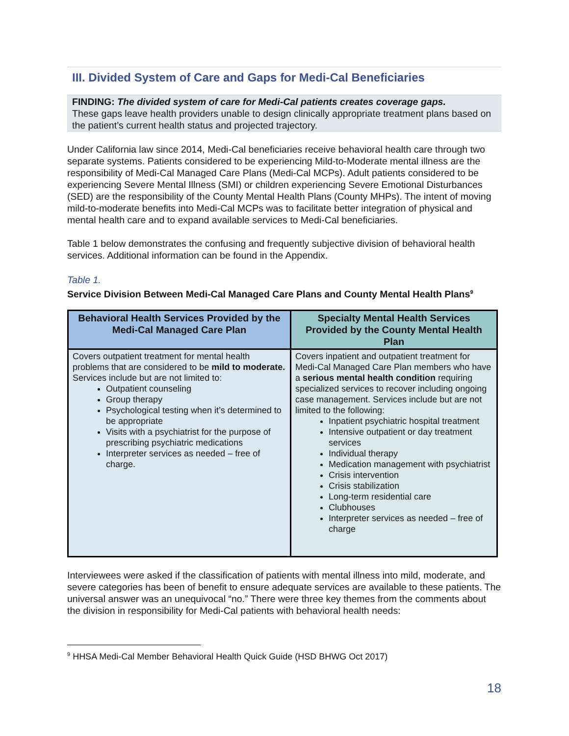III. Divided System of Care and Gaps for Medi-Cal Beneficiaries
FINDING: The divided system of care for Medi-Cal patients creates coverage gaps.
These gaps leave health providers unable to design clinically appropriate treatment plans based on the patient’s current health status and projected trajectory.
Under California law since 2014, Medi-Cal beneficiaries receive behavioral health care through two separate systems. Patients considered to be experiencing Mild-to-Moderate mental illness are the responsibility of Medi-Cal Managed Care Plans (Medi-Cal MCPs). Adult patients considered to be experiencing Severe Mental Illness (SMI) or children experiencing Severe Emotional Disturbances (SED) are the responsibility of the County Mental Health Plans (County MHPs). The intent of moving mild-to-moderate benefits into Medi-Cal MCPs was to facilitate better integration of physical and mental health care and to expand available services to Medi-Cal beneficiaries.
Table 1 below demonstrates the confusing and frequently subjective division of behavioral health services. Additional information can be found in the Appendix.
Table 1.
Service Division Between Medi-Cal Managed Care Plans and County Mental Health Plans<sup>9</sup>
| Behavioral Health Services Provided by the Medi-Cal Managed Care Plan | Specialty Mental Health Services Provided by the County Mental Health Plan |
| --- | --- |
| Covers outpatient treatment for mental health problems that are considered to be mild to moderate. Services include but are not limited to: Outpatient counseling Group therapy Psychological testing when it’s determined to be appropriate Visits with a psychiatrist for the purpose of prescribing psychiatric medications Interpreter services as needed – free of charge. | Covers inpatient and outpatient treatment for Medi-Cal Managed Care Plan members who have a serious mental health condition requiring specialized services to recover including ongoing case management. Services include but are not limited to the following: Inpatient psychiatric hospital treatment Intensive outpatient or day treatment services Individual therapy Medication management with psychiatrist Crisis intervention Crisis stabilization Long-term residential care Clubhouses Interpreter services as needed – free of charge |
Interviewees were asked if the classification of patients with mental illness into mild, moderate, and severe categories has been of benefit to ensure adequate services are available to these patients. The universal answer was an unequivocal “no.” There were three key themes from the comments about the division in responsibility for Medi-Cal patients with behavioral health needs:
<sup>9</sup> HHSA Medi-Cal Member Behavioral Health Quick Guide (HSD BHWG Oct 2017)
18